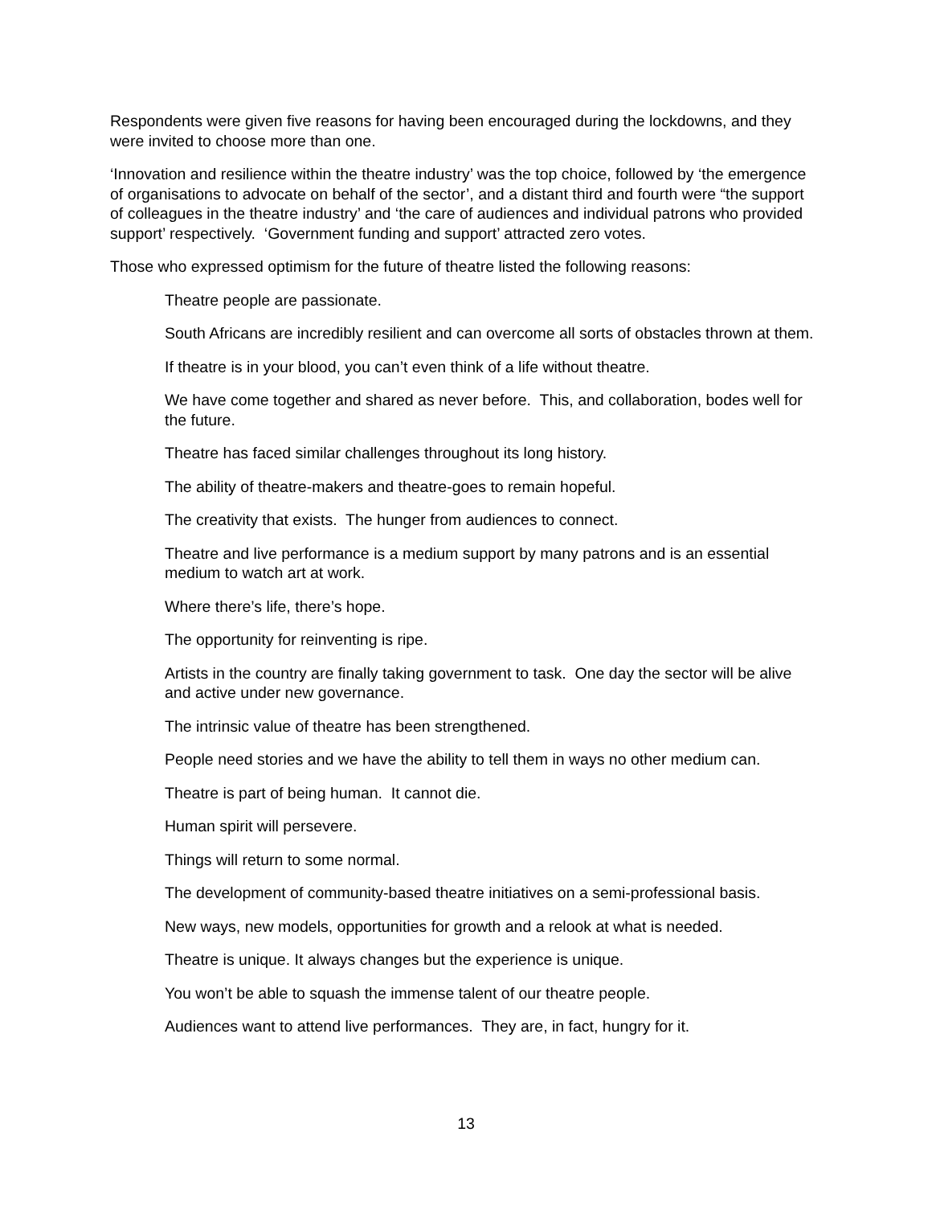Respondents were given five reasons for having been encouraged during the lockdowns, and they were invited to choose more than one.
‘Innovation and resilience within the theatre industry’ was the top choice, followed by ‘the emergence of organisations to advocate on behalf of the sector’, and a distant third and fourth were “the support of colleagues in the theatre industry’ and ‘the care of audiences and individual patrons who provided support’ respectively. ‘Government funding and support’ attracted zero votes.
Those who expressed optimism for the future of theatre listed the following reasons:
Theatre people are passionate.
South Africans are incredibly resilient and can overcome all sorts of obstacles thrown at them.
If theatre is in your blood, you can’t even think of a life without theatre.
We have come together and shared as never before. This, and collaboration, bodes well for the future.
Theatre has faced similar challenges throughout its long history.
The ability of theatre-makers and theatre-goes to remain hopeful.
The creativity that exists. The hunger from audiences to connect.
Theatre and live performance is a medium support by many patrons and is an essential medium to watch art at work.
Where there’s life, there’s hope.
The opportunity for reinventing is ripe.
Artists in the country are finally taking government to task. One day the sector will be alive and active under new governance.
The intrinsic value of theatre has been strengthened.
People need stories and we have the ability to tell them in ways no other medium can.
Theatre is part of being human. It cannot die.
Human spirit will persevere.
Things will return to some normal.
The development of community-based theatre initiatives on a semi-professional basis.
New ways, new models, opportunities for growth and a relook at what is needed.
Theatre is unique. It always changes but the experience is unique.
You won’t be able to squash the immense talent of our theatre people.
Audiences want to attend live performances. They are, in fact, hungry for it.
13